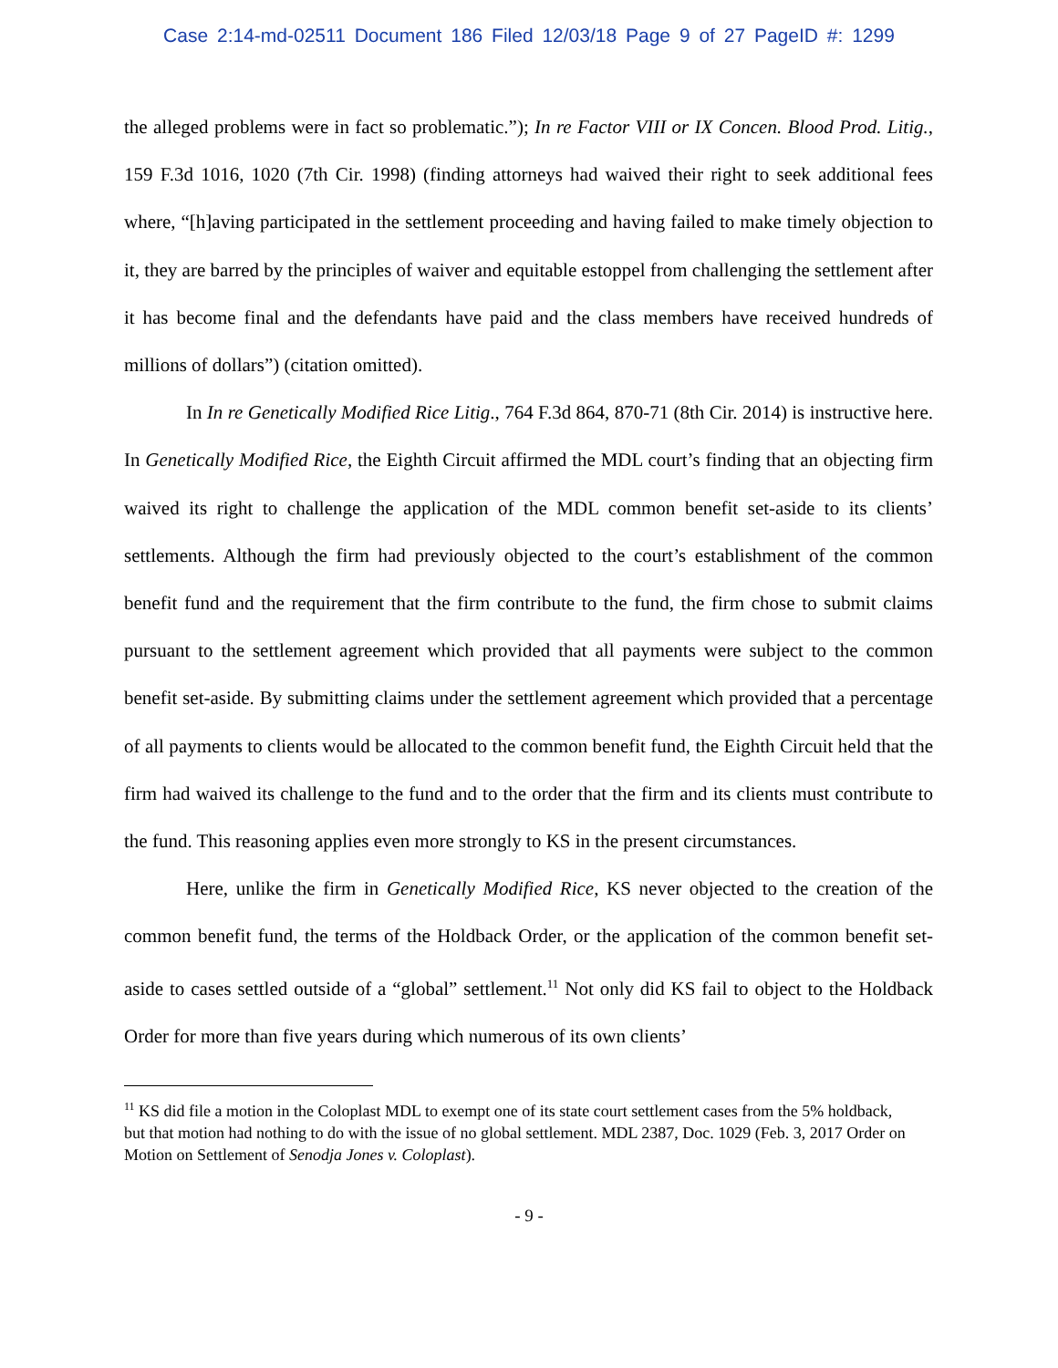Case 2:14-md-02511 Document 186 Filed 12/03/18 Page 9 of 27 PageID #: 1299
the alleged problems were in fact so problematic.”); In re Factor VIII or IX Concen. Blood Prod. Litig., 159 F.3d 1016, 1020 (7th Cir. 1998) (finding attorneys had waived their right to seek additional fees where, “[h]aving participated in the settlement proceeding and having failed to make timely objection to it, they are barred by the principles of waiver and equitable estoppel from challenging the settlement after it has become final and the defendants have paid and the class members have received hundreds of millions of dollars”) (citation omitted).
In In re Genetically Modified Rice Litig., 764 F.3d 864, 870-71 (8th Cir. 2014) is instructive here. In Genetically Modified Rice, the Eighth Circuit affirmed the MDL court’s finding that an objecting firm waived its right to challenge the application of the MDL common benefit set-aside to its clients’ settlements. Although the firm had previously objected to the court’s establishment of the common benefit fund and the requirement that the firm contribute to the fund, the firm chose to submit claims pursuant to the settlement agreement which provided that all payments were subject to the common benefit set-aside. By submitting claims under the settlement agreement which provided that a percentage of all payments to clients would be allocated to the common benefit fund, the Eighth Circuit held that the firm had waived its challenge to the fund and to the order that the firm and its clients must contribute to the fund. This reasoning applies even more strongly to KS in the present circumstances.
Here, unlike the firm in Genetically Modified Rice, KS never objected to the creation of the common benefit fund, the terms of the Holdback Order, or the application of the common benefit set-aside to cases settled outside of a “global” settlement.<sup>11</sup> Not only did KS fail to object to the Holdback Order for more than five years during which numerous of its own clients’
<sup>11</sup> KS did file a motion in the Coloplast MDL to exempt one of its state court settlement cases from the 5% holdback, but that motion had nothing to do with the issue of no global settlement. MDL 2387, Doc. 1029 (Feb. 3, 2017 Order on Motion on Settlement of Senodja Jones v. Coloplast).
- 9 -